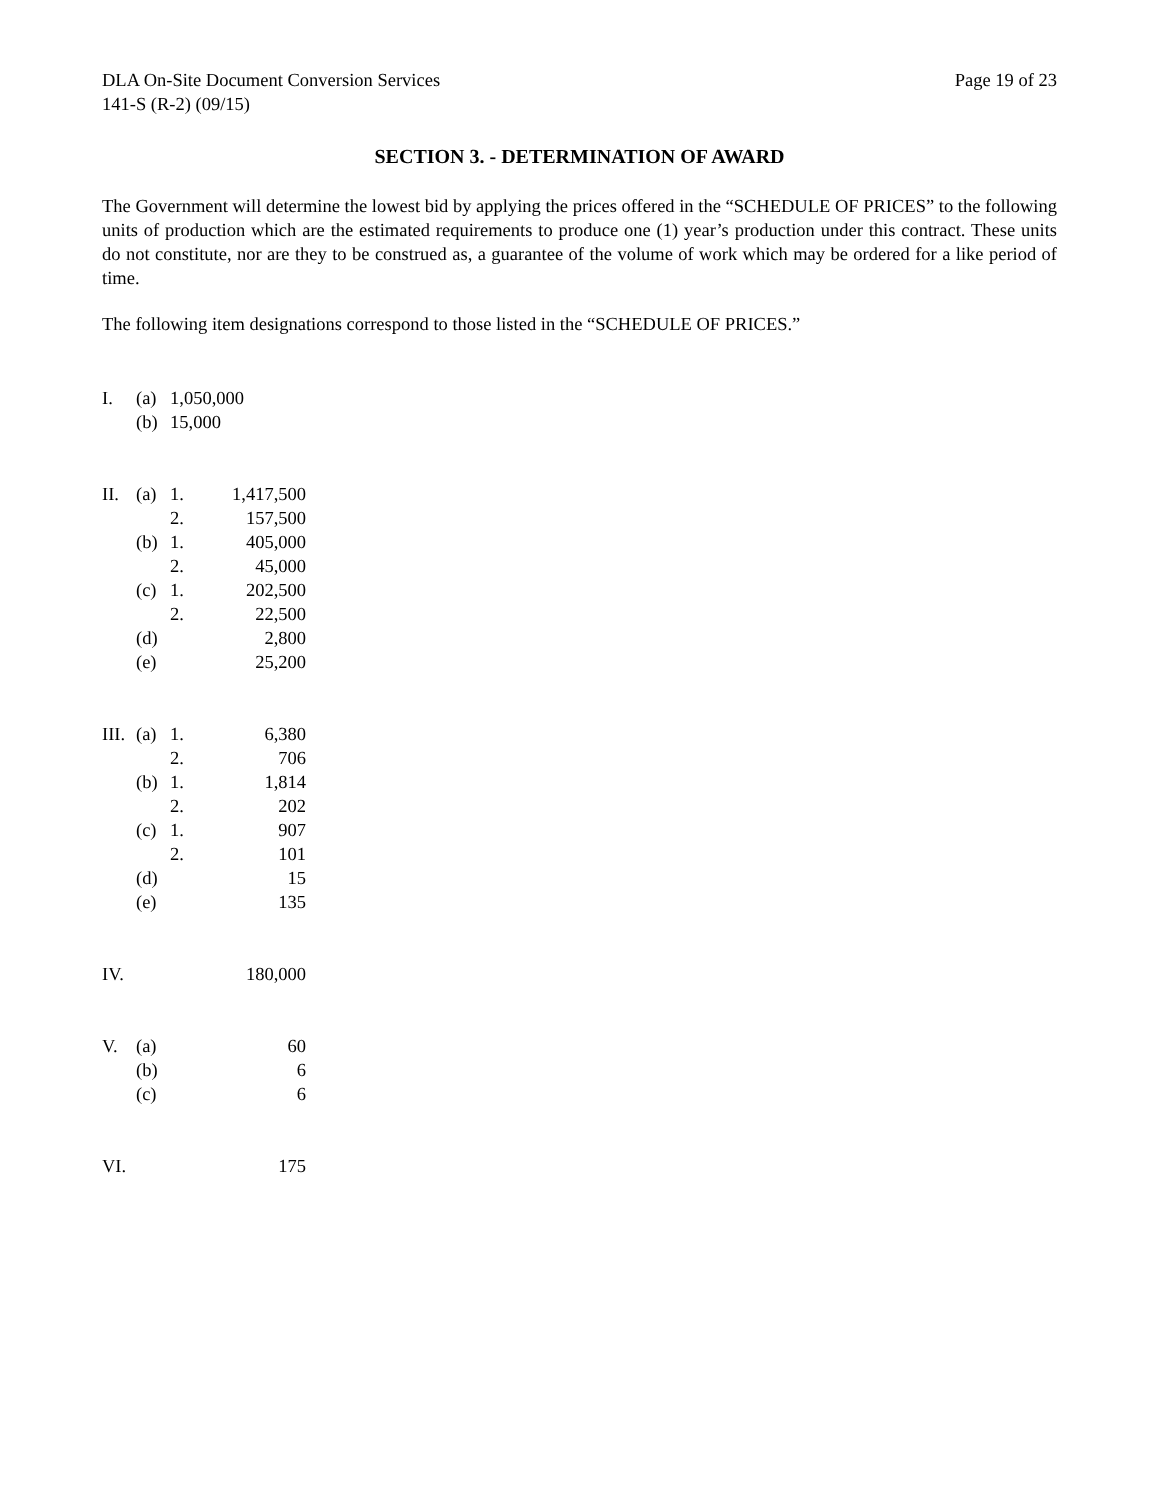DLA On-Site Document Conversion Services
141-S (R-2) (09/15)
Page 19 of 23
SECTION 3. - DETERMINATION OF AWARD
The Government will determine the lowest bid by applying the prices offered in the “SCHEDULE OF PRICES” to the following units of production which are the estimated requirements to produce one (1) year’s production under this contract. These units do not constitute, nor are they to be construed as, a guarantee of the volume of work which may be ordered for a like period of time.
The following item designations correspond to those listed in the “SCHEDULE OF PRICES.”
| I. | (a) | 1,050,000 | |
| | (b) | 15,000 | |
| II. | (a) | 1. | 1,417,500 |
| | | 2. | 157,500 |
| | (b) | 1. | 405,000 |
| | | 2. | 45,000 |
| | (c) | 1. | 202,500 |
| | | 2. | 22,500 |
| | (d) | | 2,800 |
| | (e) | | 25,200 |
| III. | (a) | 1. | 6,380 |
| | | 2. | 706 |
| | (b) | 1. | 1,814 |
| | | 2. | 202 |
| | (c) | 1. | 907 |
| | | 2. | 101 |
| | (d) | | 15 |
| | (e) | | 135 |
| IV. | | | 180,000 |
| V. | (a) | | 60 |
| | (b) | | 6 |
| | (c) | | 6 |
| VI. | | | 175 |